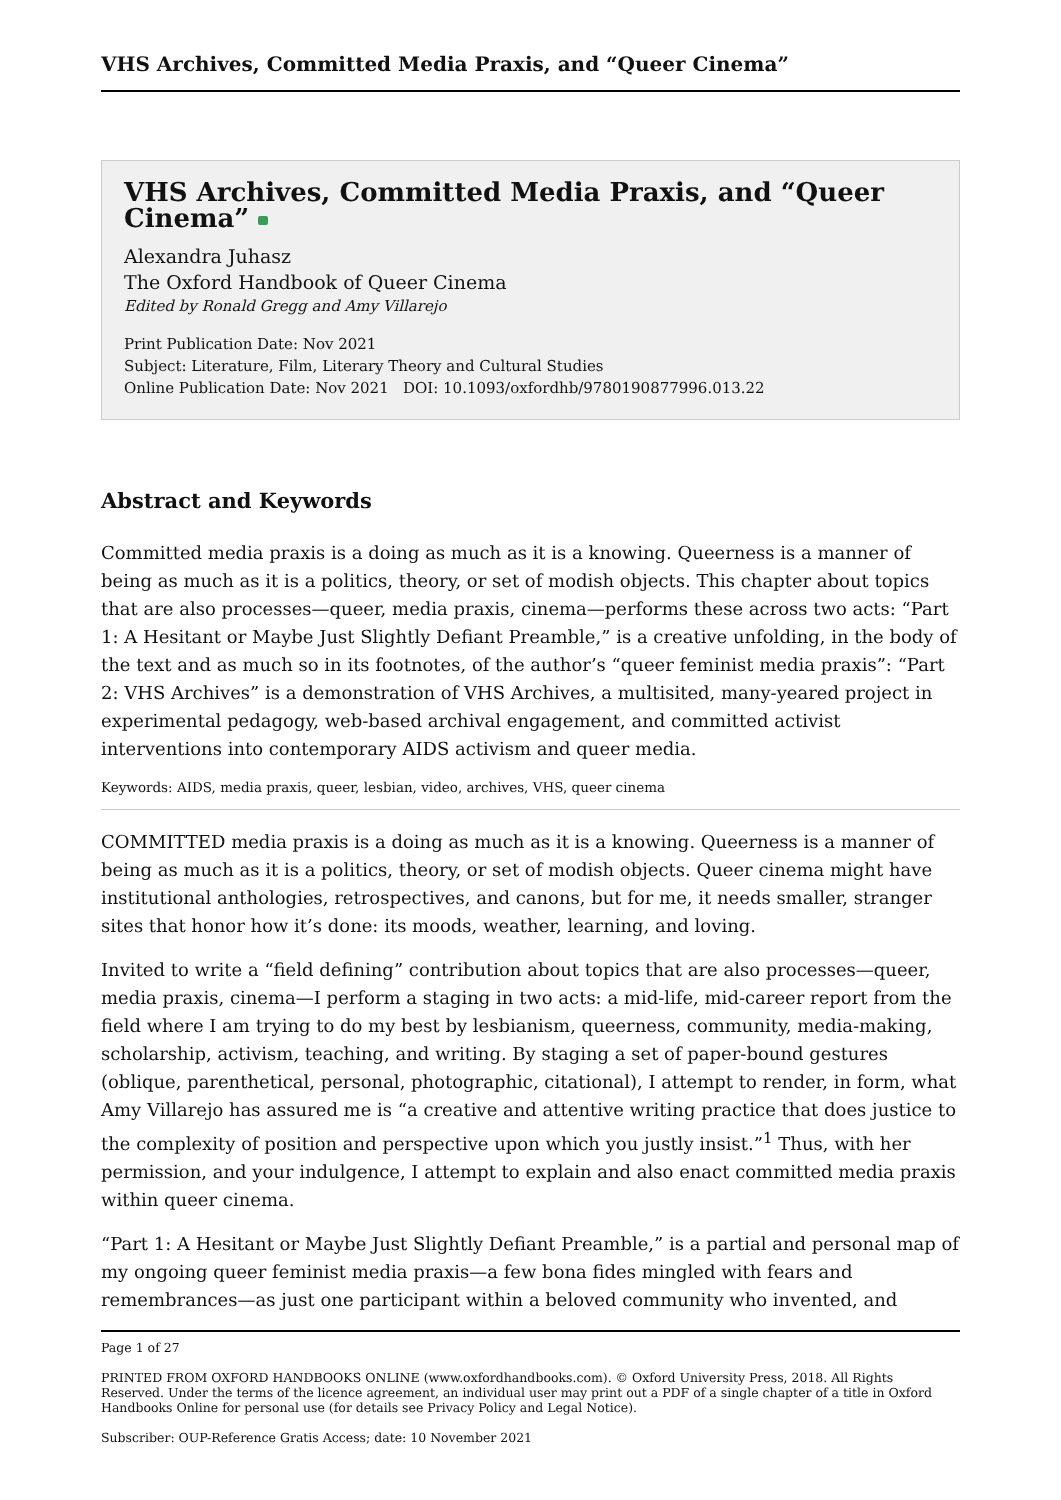VHS Archives, Committed Media Praxis, and “Queer Cinema”
VHS Archives, Committed Media Praxis, and “Queer Cinema”
Alexandra Juhasz
The Oxford Handbook of Queer Cinema
Edited by Ronald Gregg and Amy Villarejo
Print Publication Date: Nov 2021
Subject: Literature, Film, Literary Theory and Cultural Studies
Online Publication Date: Nov 2021 DOI: 10.1093/oxfordhb/9780190877996.013.22
Abstract and Keywords
Committed media praxis is a doing as much as it is a knowing. Queerness is a manner of being as much as it is a politics, theory, or set of modish objects. This chapter about topics that are also processes—queer, media praxis, cinema—performs these across two acts: “Part 1: A Hesitant or Maybe Just Slightly Defiant Preamble,” is a creative unfolding, in the body of the text and as much so in its footnotes, of the author’s “queer feminist media praxis”: “Part 2: VHS Archives” is a demonstration of VHS Archives, a multisited, many-yeared project in experimental pedagogy, web-based archival engagement, and committed activist interventions into contemporary AIDS activism and queer media.
Keywords: AIDS, media praxis, queer, lesbian, video, archives, VHS, queer cinema
COMMITTED media praxis is a doing as much as it is a knowing. Queerness is a manner of being as much as it is a politics, theory, or set of modish objects. Queer cinema might have institutional anthologies, retrospectives, and canons, but for me, it needs smaller, stranger sites that honor how it’s done: its moods, weather, learning, and loving.
Invited to write a “field defining” contribution about topics that are also processes—queer, media praxis, cinema—I perform a staging in two acts: a mid-life, mid-career report from the field where I am trying to do my best by lesbianism, queerness, community, media-making, scholarship, activism, teaching, and writing. By staging a set of paper-bound gestures (oblique, parenthetical, personal, photographic, citational), I attempt to render, in form, what Amy Villarejo has assured me is “a creative and attentive writing practice that does justice to the complexity of position and perspective upon which you justly insist.”<sup>1</sup> Thus, with her permission, and your indulgence, I attempt to explain and also enact committed media praxis within queer cinema.
“Part 1: A Hesitant or Maybe Just Slightly Defiant Preamble,” is a partial and personal map of my ongoing queer feminist media praxis—a few bona fides mingled with fears and remembrances—as just one participant within a beloved community who invented, and
Page 1 of 27
PRINTED FROM OXFORD HANDBOOKS ONLINE (www.oxfordhandbooks.com). © Oxford University Press, 2018. All Rights Reserved. Under the terms of the licence agreement, an individual user may print out a PDF of a single chapter of a title in Oxford Handbooks Online for personal use (for details see Privacy Policy and Legal Notice).
Subscriber: OUP-Reference Gratis Access; date: 10 November 2021